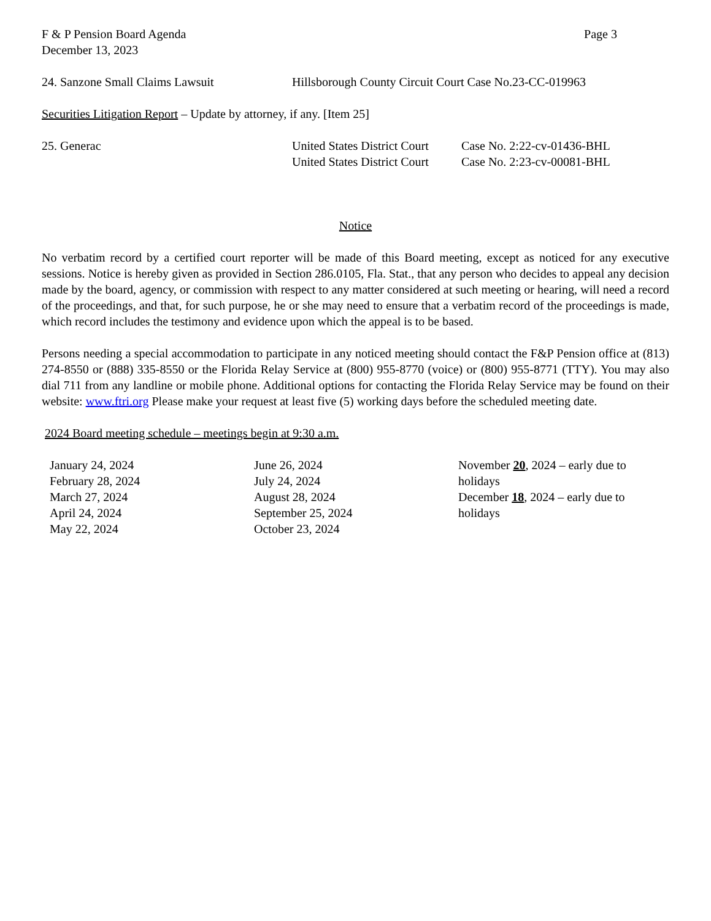F & P Pension Board Agenda Page 3
December 13, 2023
24. Sanzone Small Claims Lawsuit Hillsborough County Circuit Court Case No.23-CC-019963
Securities Litigation Report – Update by attorney, if any. [Item 25]
25. Generac United States District Court
United States District Court Case No. 2:22-cv-01436-BHL
Case No. 2:23-cv-00081-BHL
Notice
No verbatim record by a certified court reporter will be made of this Board meeting, except as noticed for any executive sessions. Notice is hereby given as provided in Section 286.0105, Fla. Stat., that any person who decides to appeal any decision made by the board, agency, or commission with respect to any matter considered at such meeting or hearing, will need a record of the proceedings, and that, for such purpose, he or she may need to ensure that a verbatim record of the proceedings is made, which record includes the testimony and evidence upon which the appeal is to be based.
Persons needing a special accommodation to participate in any noticed meeting should contact the F&P Pension office at (813) 274-8550 or (888) 335-8550 or the Florida Relay Service at (800) 955-8770 (voice) or (800) 955-8771 (TTY). You may also dial 711 from any landline or mobile phone. Additional options for contacting the Florida Relay Service may be found on their website: www.ftri.org Please make your request at least five (5) working days before the scheduled meeting date.
2024 Board meeting schedule – meetings begin at 9:30 a.m.
January 24, 2024
February 28, 2024
March 27, 2024
April 24, 2024
May 22, 2024
June 26, 2024
July 24, 2024
August 28, 2024
September 25, 2024
October 23, 2024
November 20, 2024 – early due to holidays
December 18, 2024 – early due to holidays